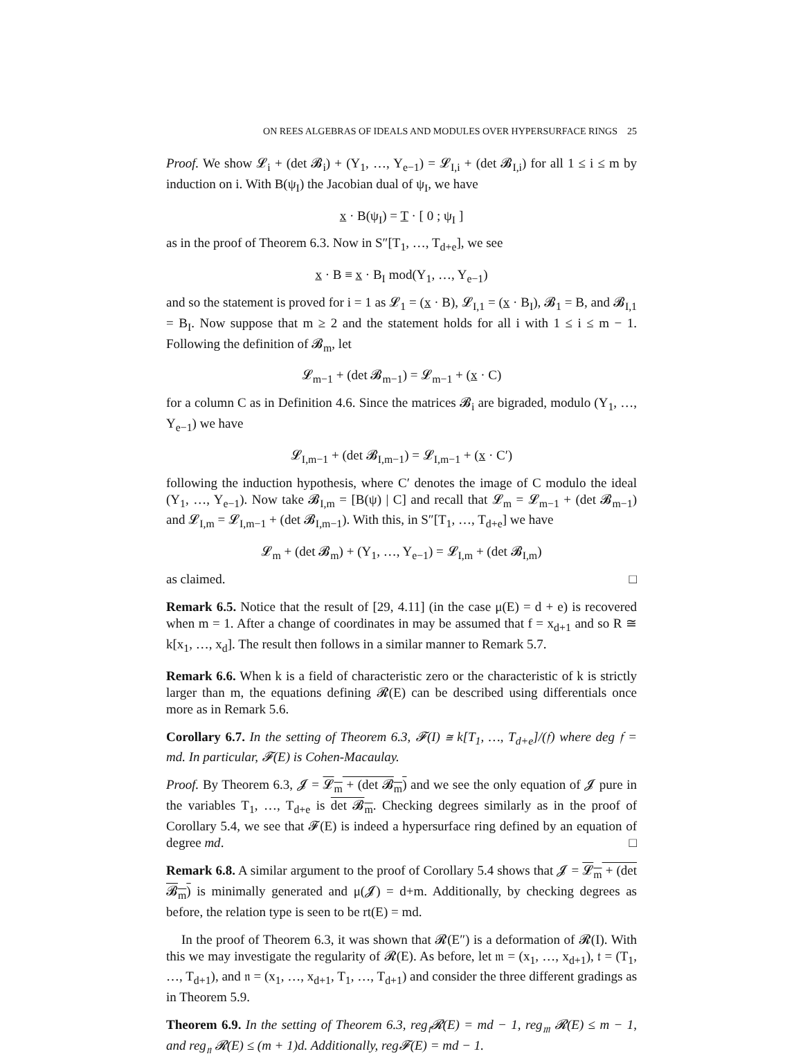ON REES ALGEBRAS OF IDEALS AND MODULES OVER HYPERSURFACE RINGS 25
Proof. We show 𝓛<sub>i</sub> + (det 𝓑<sub>i</sub>) + (Y<sub>1</sub>, …, Y<sub>e−1</sub>) = 𝓛<sub>I,i</sub> + (det 𝓑<sub>I,i</sub>) for all 1 ≤ i ≤ m by induction on i. With B(ψ<sub>I</sub>) the Jacobian dual of ψ<sub>I</sub>, we have
x · B(ψ<sub>I</sub>) = T · [ 0 ; ψ<sub>I</sub> ]
as in the proof of Theorem 6.3. Now in S″[T<sub>1</sub>, …, T<sub>d+e</sub>], we see
x · B ≡ x · B<sub>I</sub> mod(Y<sub>1</sub>, …, Y<sub>e−1</sub>)
and so the statement is proved for i = 1 as 𝓛<sub>1</sub> = (x · B), 𝓛<sub>I,1</sub> = (x · B<sub>I</sub>), 𝓑<sub>1</sub> = B, and 𝓑<sub>I,1</sub> = B<sub>I</sub>. Now suppose that m ≥ 2 and the statement holds for all i with 1 ≤ i ≤ m − 1. Following the definition of 𝓑<sub>m</sub>, let
𝓛<sub>m−1</sub> + (det 𝓑<sub>m−1</sub>) = 𝓛<sub>m−1</sub> + (x · C)
for a column C as in Definition 4.6. Since the matrices 𝓑<sub>i</sub> are bigraded, modulo (Y<sub>1</sub>, …, Y<sub>e−1</sub>) we have
𝓛<sub>I,m−1</sub> + (det 𝓑<sub>I,m−1</sub>) = 𝓛<sub>I,m−1</sub> + (x · C′)
following the induction hypothesis, where C′ denotes the image of C modulo the ideal (Y<sub>1</sub>, …, Y<sub>e−1</sub>). Now take 𝓑<sub>I,m</sub> = [B(ψ) | C] and recall that 𝓛<sub>m</sub> = 𝓛<sub>m−1</sub> + (det 𝓑<sub>m−1</sub>) and 𝓛<sub>I,m</sub> = 𝓛<sub>I,m−1</sub> + (det 𝓑<sub>I,m−1</sub>). With this, in S″[T<sub>1</sub>, …, T<sub>d+e</sub>] we have
𝓛<sub>m</sub> + (det 𝓑<sub>m</sub>) + (Y<sub>1</sub>, …, Y<sub>e−1</sub>) = 𝓛<sub>I,m</sub> + (det 𝓑<sub>I,m</sub>)
as claimed. □
Remark 6.5. Notice that the result of [29, 4.11] (in the case μ(E) = d + e) is recovered when m = 1. After a change of coordinates in may be assumed that f = x<sub>d+1</sub> and so R ≅ k[x<sub>1</sub>, …, x<sub>d</sub>]. The result then follows in a similar manner to Remark 5.7.
Remark 6.6. When k is a field of characteristic zero or the characteristic of k is strictly larger than m, the equations defining 𝓡(E) can be described using differentials once more as in Remark 5.6.
Corollary 6.7. In the setting of Theorem 6.3, 𝓕(I) ≅ k[T<sub>1</sub>, …, T<sub>d+e</sub>]/(𝔣) where deg 𝔣 = md. In particular, 𝓕(E) is Cohen-Macaulay.
Proof. By Theorem 6.3, 𝓙 = 𝓛<sub>m</sub> + (det 𝓑<sub>m</sub>) and we see the only equation of 𝓙 pure in the variables T<sub>1</sub>, …, T<sub>d+e</sub> is det 𝓑<sub>m</sub>. Checking degrees similarly as in the proof of Corollary 5.4, we see that 𝓕(E) is indeed a hypersurface ring defined by an equation of degree md. □
Remark 6.8. A similar argument to the proof of Corollary 5.4 shows that 𝓙 = 𝓛<sub>m</sub> + (det 𝓑<sub>m</sub>) is minimally generated and μ(𝓙) = d+m. Additionally, by checking degrees as before, the relation type is seen to be rt(E) = md.
In the proof of Theorem 6.3, it was shown that 𝓡(E″) is a deformation of 𝓡(I). With this we may investigate the regularity of 𝓡(E). As before, let 𝔪 = (x<sub>1</sub>, …, x<sub>d+1</sub>), 𝔱 = (T<sub>1</sub>, …, T<sub>d+1</sub>), and 𝔫 = (x<sub>1</sub>, …, x<sub>d+1</sub>, T<sub>1</sub>, …, T<sub>d+1</sub>) and consider the three different gradings as in Theorem 5.9.
Theorem 6.9. In the setting of Theorem 6.3, reg<sub>𝔱</sub>𝓡(E) = md − 1, reg<sub>𝔪</sub> 𝓡(E) ≤ m − 1, and reg<sub>𝔫</sub> 𝓡(E) ≤ (m + 1)d. Additionally, reg𝓕(E) = md − 1.